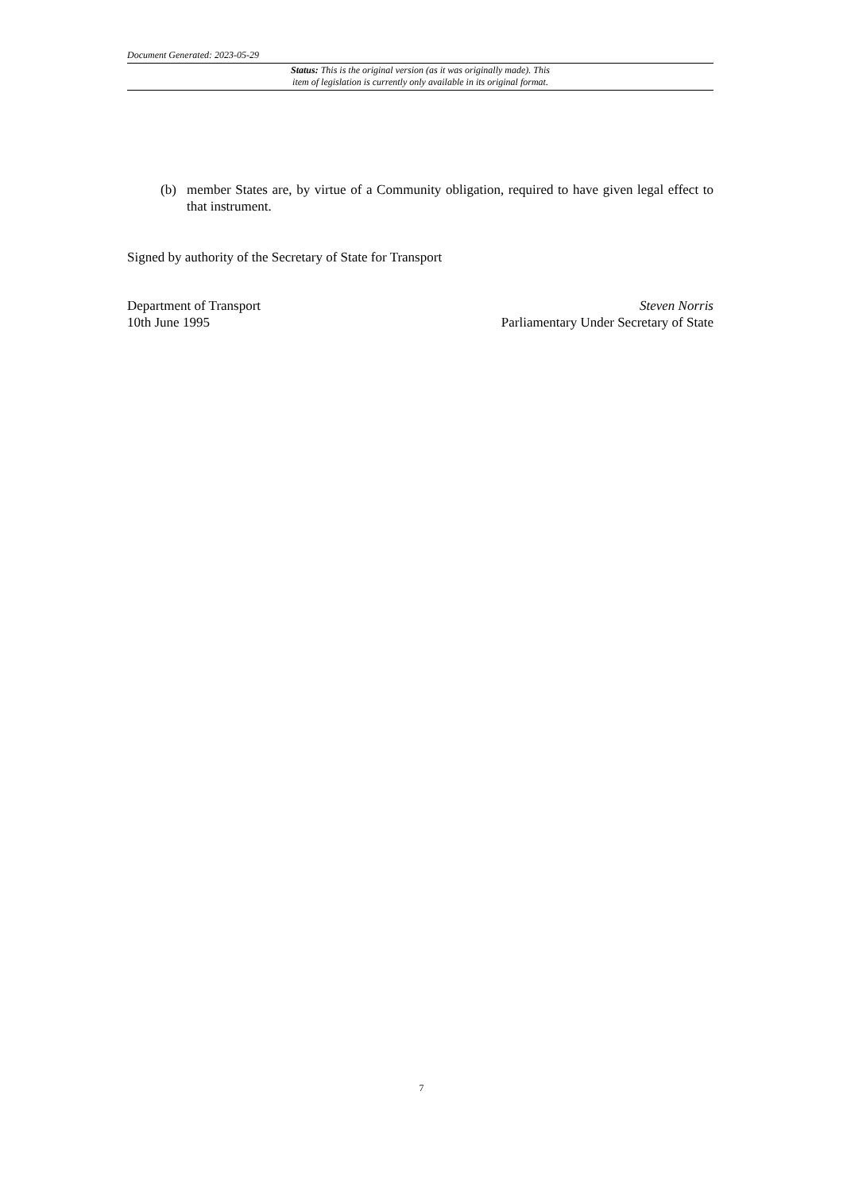Document Generated: 2023-05-29
Status: This is the original version (as it was originally made). This
item of legislation is currently only available in its original format.
(b) member States are, by virtue of a Community obligation, required to have given legal effect to that instrument.
Signed by authority of the Secretary of State for Transport
Department of Transport
10th June 1995
Steven Norris
Parliamentary Under Secretary of State
7